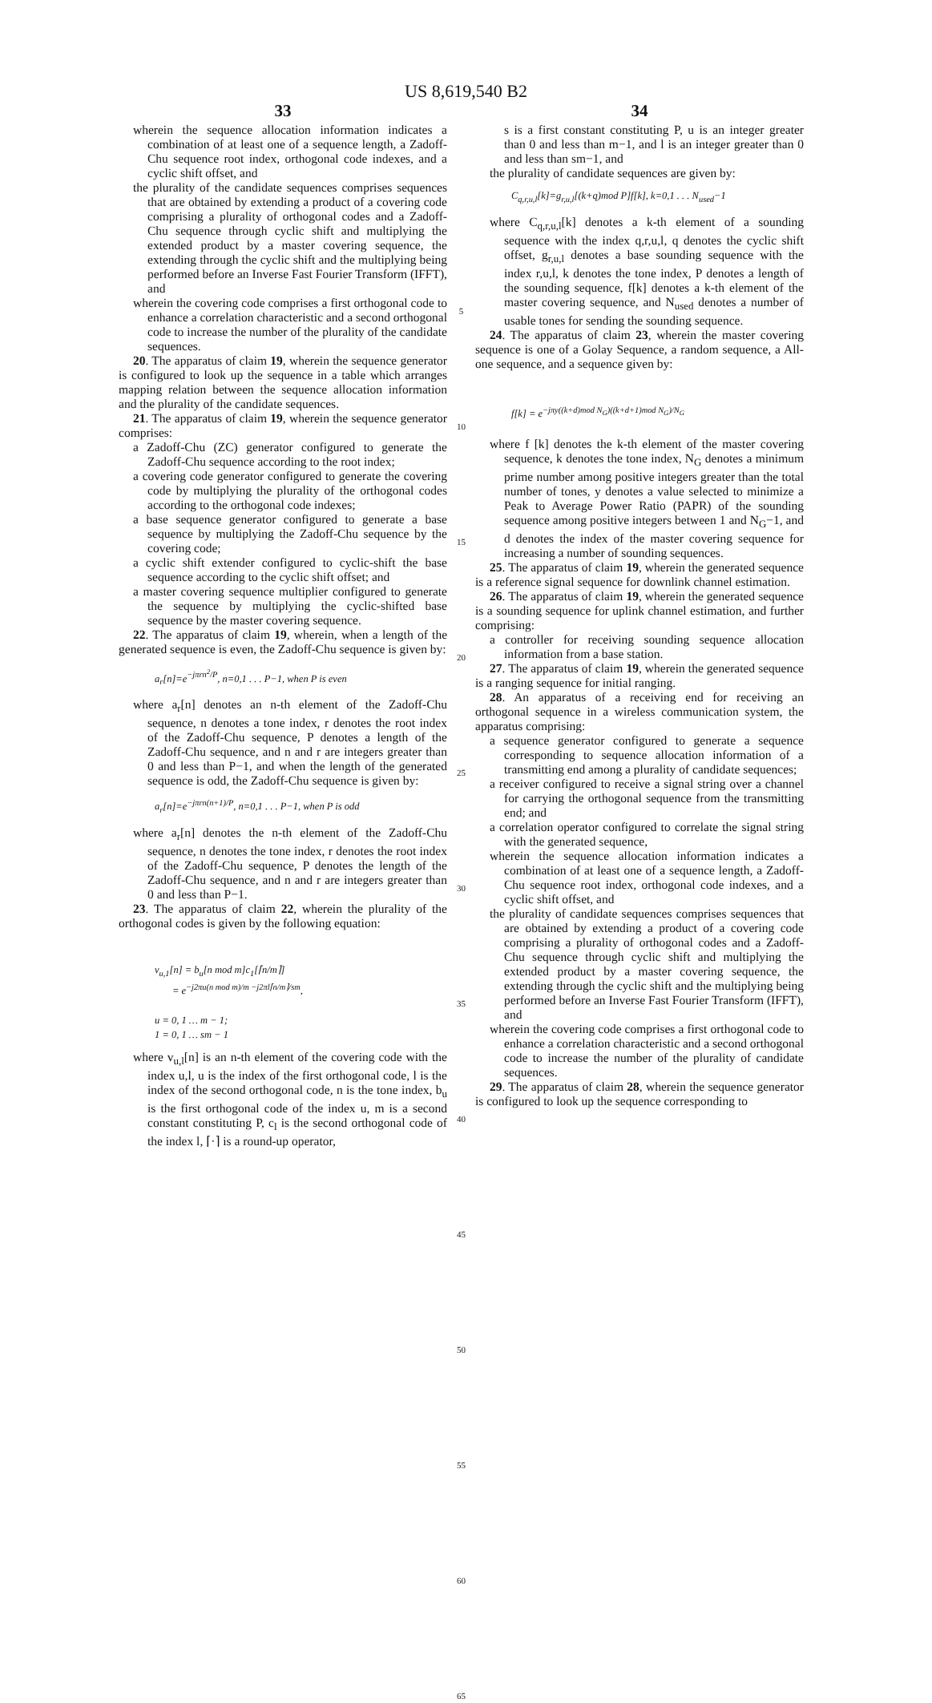US 8,619,540 B2
33
wherein the sequence allocation information indicates a combination of at least one of a sequence length, a Zadoff-Chu sequence root index, orthogonal code indexes, and a cyclic shift offset, and
the plurality of the candidate sequences comprises sequences that are obtained by extending a product of a covering code comprising a plurality of orthogonal codes and a Zadoff-Chu sequence through cyclic shift and multiplying the extended product by a master covering sequence, the extending through the cyclic shift and the multiplying being performed before an Inverse Fast Fourier Transform (IFFT), and
wherein the covering code comprises a first orthogonal code to enhance a correlation characteristic and a second orthogonal code to increase the number of the plurality of the candidate sequences.
20. The apparatus of claim 19, wherein the sequence generator is configured to look up the sequence in a table which arranges mapping relation between the sequence allocation information and the plurality of the candidate sequences.
21. The apparatus of claim 19, wherein the sequence generator comprises:
a Zadoff-Chu (ZC) generator configured to generate the Zadoff-Chu sequence according to the root index;
a covering code generator configured to generate the covering code by multiplying the plurality of the orthogonal codes according to the orthogonal code indexes;
a base sequence generator configured to generate a base sequence by multiplying the Zadoff-Chu sequence by the covering code;
a cyclic shift extender configured to cyclic-shift the base sequence according to the cyclic shift offset; and
a master covering sequence multiplier configured to generate the sequence by multiplying the cyclic-shifted base sequence by the master covering sequence.
22. The apparatus of claim 19, wherein, when a length of the generated sequence is even, the Zadoff-Chu sequence is given by:
a<sub>r</sub>[n]=e<sup>−jπrn<sup>2</sup>/P</sup>, n=0,1 . . . P−1, when P is even
where a<sub>r</sub>[n] denotes an n-th element of the Zadoff-Chu sequence, n denotes a tone index, r denotes the root index of the Zadoff-Chu sequence, P denotes a length of the Zadoff-Chu sequence, and n and r are integers greater than 0 and less than P−1, and when the length of the generated sequence is odd, the Zadoff-Chu sequence is given by:
a<sub>r</sub>[n]=e<sup>−jπrn(n+1)/P</sup>, n=0,1 . . . P−1, when P is odd
where a<sub>r</sub>[n] denotes the n-th element of the Zadoff-Chu sequence, n denotes the tone index, r denotes the root index of the Zadoff-Chu sequence, P denotes the length of the Zadoff-Chu sequence, and n and r are integers greater than 0 and less than P−1.
23. The apparatus of claim 22, wherein the plurality of the orthogonal codes is given by the following equation:
v<sub>u,1</sub>[n] = b<sub>u</sub>[n mod m]c<sub>1</sub>[⌈n/m⌉]
= e<sup>−j2πu(n mod m)/m −j2πl⌈n/m⌉/sm</sup>,
u = 0, 1 … m − 1;
1 = 0, 1 … sm − 1
where v<sub>u,l</sub>[n] is an n-th element of the covering code with the index u,l, u is the index of the first orthogonal code, l is the index of the second orthogonal code, n is the tone index, b<sub>u</sub> is the first orthogonal code of the index u, m is a second constant constituting P, c<sub>l</sub> is the second orthogonal code of the index l, ⌈·⌉ is a round-up operator,
5
10
15
20
25
30
35
40
45
50
55
60
65
34
s is a first constant constituting P, u is an integer greater than 0 and less than m−1, and l is an integer greater than 0 and less than sm−1, and
the plurality of candidate sequences are given by:
C<sub>q,r,u,l</sub>[k]=g<sub>r,u,l</sub>[(k+q)mod P]f[k], k=0,1 . . . N<sub>used</sub>−1
where C<sub>q,r,u,l</sub>[k] denotes a k-th element of a sounding sequence with the index q,r,u,l, q denotes the cyclic shift offset, g<sub>r,u,l</sub> denotes a base sounding sequence with the index r,u,l, k denotes the tone index, P denotes a length of the sounding sequence, f[k] denotes a k-th element of the master covering sequence, and N<sub>used</sub> denotes a number of usable tones for sending the sounding sequence.
24. The apparatus of claim 23, wherein the master covering sequence is one of a Golay Sequence, a random sequence, a All-one sequence, and a sequence given by:
f[k] = e<sup>−jπy((k+d)mod N<sub>G</sub>)((k+d+1)mod N<sub>G</sub>)/N<sub>G</sub></sup>
where f [k] denotes the k-th element of the master covering sequence, k denotes the tone index, N<sub>G</sub> denotes a minimum prime number among positive integers greater than the total number of tones, y denotes a value selected to minimize a Peak to Average Power Ratio (PAPR) of the sounding sequence among positive integers between 1 and N<sub>G</sub>−1, and d denotes the index of the master covering sequence for increasing a number of sounding sequences.
25. The apparatus of claim 19, wherein the generated sequence is a reference signal sequence for downlink channel estimation.
26. The apparatus of claim 19, wherein the generated sequence is a sounding sequence for uplink channel estimation, and further comprising:
a controller for receiving sounding sequence allocation information from a base station.
27. The apparatus of claim 19, wherein the generated sequence is a ranging sequence for initial ranging.
28. An apparatus of a receiving end for receiving an orthogonal sequence in a wireless communication system, the apparatus comprising:
a sequence generator configured to generate a sequence corresponding to sequence allocation information of a transmitting end among a plurality of candidate sequences;
a receiver configured to receive a signal string over a channel for carrying the orthogonal sequence from the transmitting end; and
a correlation operator configured to correlate the signal string with the generated sequence,
wherein the sequence allocation information indicates a combination of at least one of a sequence length, a Zadoff-Chu sequence root index, orthogonal code indexes, and a cyclic shift offset, and
the plurality of candidate sequences comprises sequences that are obtained by extending a product of a covering code comprising a plurality of orthogonal codes and a Zadoff-Chu sequence through cyclic shift and multiplying the extended product by a master covering sequence, the extending through the cyclic shift and the multiplying being performed before an Inverse Fast Fourier Transform (IFFT), and
wherein the covering code comprises a first orthogonal code to enhance a correlation characteristic and a second orthogonal code to increase the number of the plurality of candidate sequences.
29. The apparatus of claim 28, wherein the sequence generator is configured to look up the sequence corresponding to